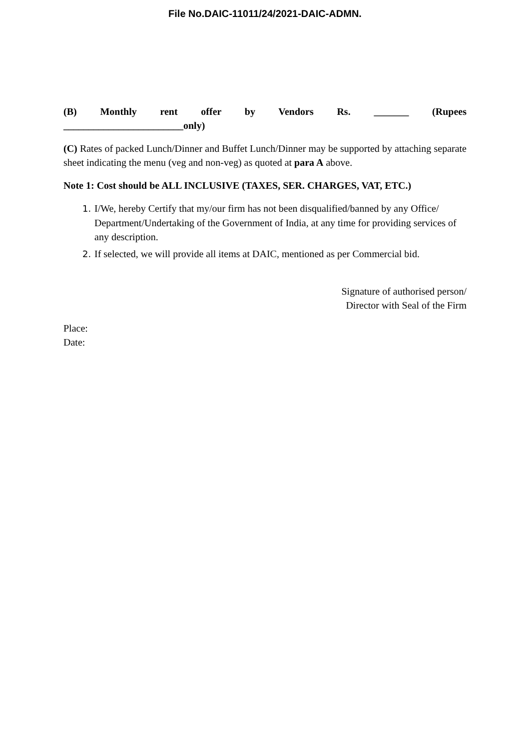File No.DAIC-11011/24/2021-DAIC-ADMN.
(B) Monthly rent offer by Vendors Rs. _______ (Rupees
________________________only)
(C) Rates of packed Lunch/Dinner and Buffet Lunch/Dinner may be supported by attaching separate sheet indicating the menu (veg and non-veg) as quoted at para A above.
Note 1: Cost should be ALL INCLUSIVE (TAXES, SER. CHARGES, VAT, ETC.)
1. I/We, hereby Certify that my/our firm has not been disqualified/banned by any Office/ Department/Undertaking of the Government of India, at any time for providing services of any description.
2. If selected, we will provide all items at DAIC, mentioned as per Commercial bid.
Signature of authorised person/
Director with Seal of the Firm
Place:
Date: